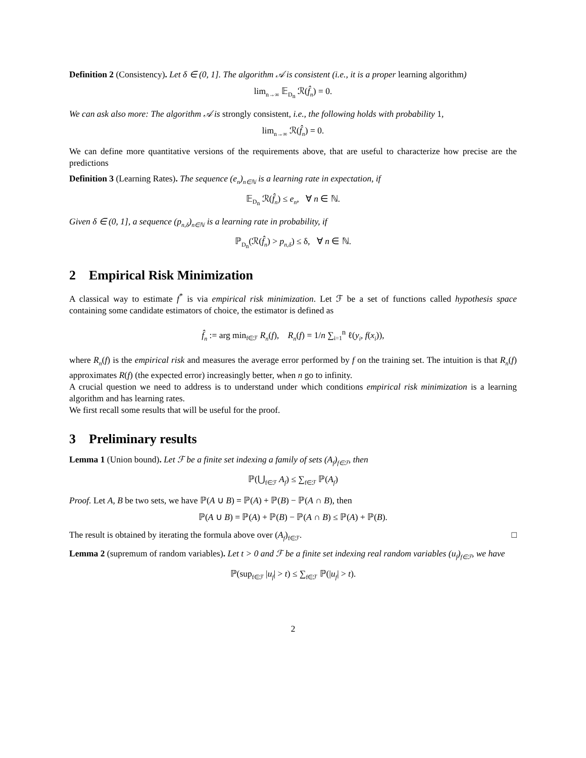Definition 2 (Consistency). Let δ ∈ (0, 1]. The algorithm 𝒜 is consistent (i.e., it is a proper learning algorithm)
lim<sub>n→∞</sub> 𝔼<sub>D<sub>n</sub></sub> ℛ(f̂<sub>n</sub>) = 0.
We can ask also more: The algorithm 𝒜 is strongly consistent, i.e., the following holds with probability 1,
lim<sub>n→∞</sub> ℛ(f̂<sub>n</sub>) = 0.
We can define more quantitative versions of the requirements above, that are useful to characterize how precise are the predictions
Definition 3 (Learning Rates). The sequence (e<sub>n</sub>)<sub>n∈ℕ</sub> is a learning rate in expectation, if
𝔼<sub>D<sub>n</sub></sub> ℛ(f̂<sub>n</sub>) ≤ e<sub>n</sub>, ∀ n ∈ ℕ.
Given δ ∈ (0, 1], a sequence (p<sub>n,δ</sub>)<sub>n∈ℕ</sub> is a learning rate in probability, if
ℙ<sub>D<sub>n</sub></sub>(ℛ(f̂<sub>n</sub>) > p<sub>n,δ</sub>) ≤ δ, ∀ n ∈ ℕ.
2 Empirical Risk Minimization
A classical way to estimate f<sup>*</sup> is via empirical risk minimization. Let ℱ be a set of functions called hypothesis space containing some candidate estimators of choice, the estimator is defined as
f̂<sub>n</sub> := arg min<sub>f∈ℱ</sub> R<sub>n</sub>(f), R<sub>n</sub>(f) = 1/n ∑<sub>i=1</sub><sup>n</sup> ℓ(y<sub>i</sub>, f(x<sub>i</sub>)),
where R<sub>n</sub>(f) is the empirical risk and measures the average error performed by f on the training set. The intuition is that R<sub>n</sub>(f) approximates R(f) (the expected error) increasingly better, when n go to infinity.
A crucial question we need to address is to understand under which conditions empirical risk minimization is a learning algorithm and has learning rates.
We first recall some results that will be useful for the proof.
3 Preliminary results
Lemma 1 (Union bound). Let ℱ be a finite set indexing a family of sets (A<sub>f</sub>)<sub>f∈ℱ</sub>, then
ℙ(⋃<sub>f∈ℱ</sub> A<sub>f</sub>) ≤ ∑<sub>f∈ℱ</sub> ℙ(A<sub>f</sub>)
Proof. Let A, B be two sets, we have ℙ(A ∪ B) = ℙ(A) + ℙ(B) − ℙ(A ∩ B), then
ℙ(A ∪ B) = ℙ(A) + ℙ(B) − ℙ(A ∩ B) ≤ ℙ(A) + ℙ(B).
The result is obtained by iterating the formula above over (A<sub>f</sub>)<sub>f∈ℱ</sub>. □
Lemma 2 (supremum of random variables). Let t > 0 and ℱ be a finite set indexing real random variables (u<sub>f</sub>)<sub>f∈ℱ</sub>, we have
ℙ(sup<sub>f∈ℱ</sub> |u<sub>f</sub>| > t) ≤ ∑<sub>f∈ℱ</sub> ℙ(|u<sub>f</sub>| > t).
2